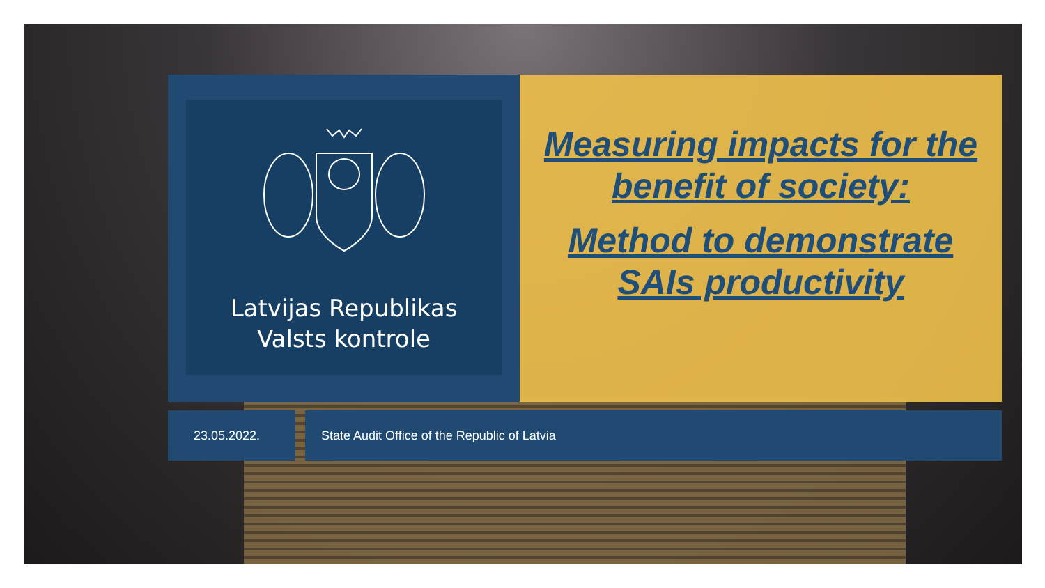Latvijas Republikas
Valsts kontrole
Measuring impacts for the
benefit of society:
Method to demonstrate
SAIs productivity
23.05.2022. State Audit Office of the Republic of Latvia